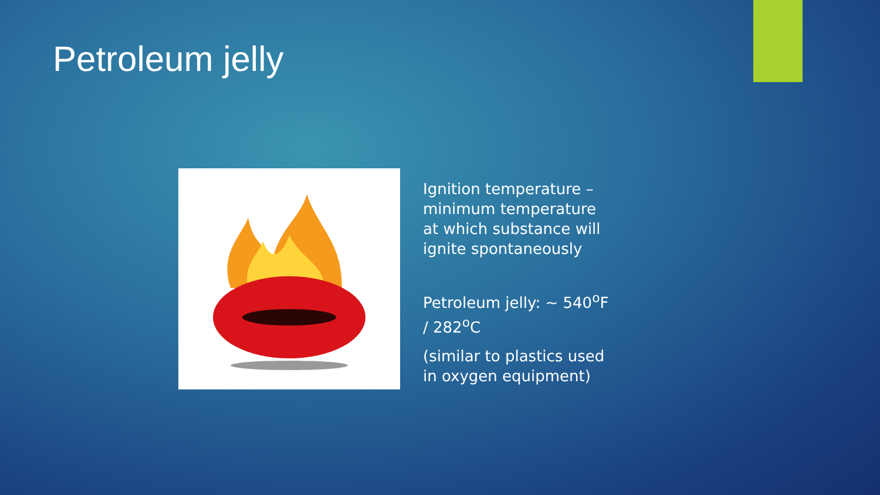Petroleum jelly
Ignition temperature – minimum temperature at which substance will ignite spontaneously
Petroleum jelly: ~ 540<sup>o</sup>F / 282<sup>o</sup>C
(similar to plastics used in oxygen equipment)